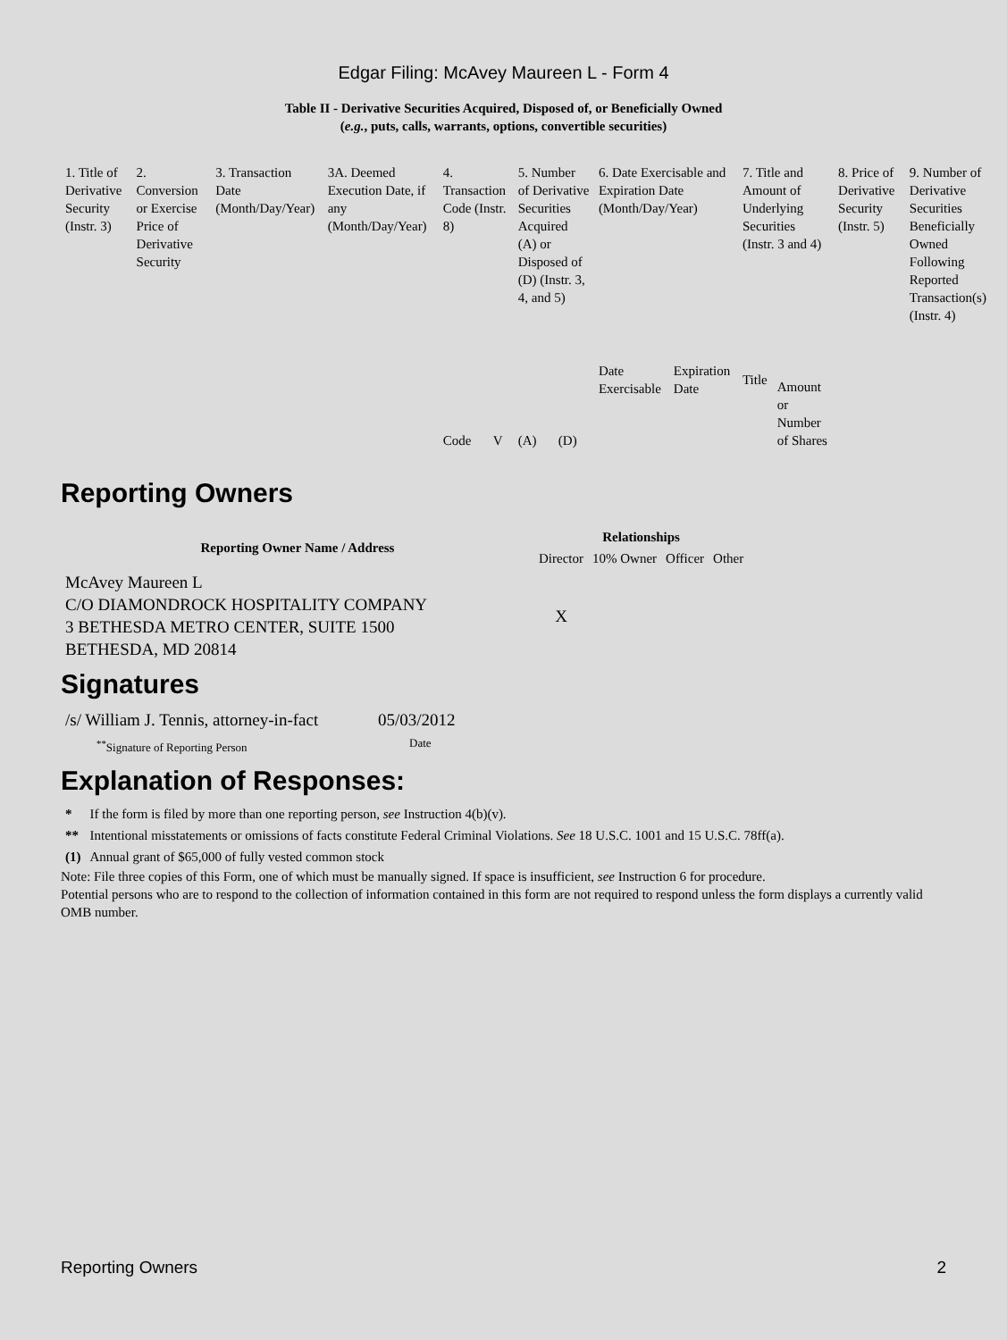Edgar Filing: McAvey Maureen L - Form 4
Table II - Derivative Securities Acquired, Disposed of, or Beneficially Owned
(e.g., puts, calls, warrants, options, convertible securities)
| 1. Title of Derivative Security (Instr. 3) | 2. Conversion or Exercise Price of Derivative Security | 3. Transaction Date (Month/Day/Year) | 3A. Deemed Execution Date, if any (Month/Day/Year) | 4. Transaction Code (Instr. 8) | | 5. Number of Derivative Securities Acquired (A) or Disposed of (D) (Instr. 3, 4, and 5) | | 6. Date Exercisable and Expiration Date (Month/Day/Year) | | 7. Title and Amount of Underlying Securities (Instr. 3 and 4) | | 8. Price of Derivative Security (Instr. 5) | 9. Number of Derivative Securities Beneficially Owned Following Reported Transaction(s) (Instr. 4) |
| --- | --- | --- | --- | --- | --- | --- | --- | --- | --- | --- | --- | --- | --- |
| | | | | Code | V | (A) | (D) | Date Exercisable | Expiration Date | Title | Amount or Number of Shares | | |
Reporting Owners
| Reporting Owner Name / Address | Relationships | | | |
| --- | --- | --- | --- | --- |
| | Director | 10% Owner | Officer | Other |
| McAvey Maureen L C/O DIAMONDROCK HOSPITALITY COMPANY 3 BETHESDA METRO CENTER, SUITE 1500 BETHESDA, MD 20814 | X | | | |
Signatures
| /s/ William J. Tennis, attorney-in-fact | 05/03/2012 |
| <sup>**</sup> Signature of Reporting Person | Date |
Explanation of Responses:
| * | If the form is filed by more than one reporting person, see Instruction 4(b)(v). |
| ** | Intentional misstatements or omissions of facts constitute Federal Criminal Violations. See 18 U.S.C. 1001 and 15 U.S.C. 78ff(a). |
| (1) | Annual grant of $65,000 of fully vested common stock |
Note: File three copies of this Form, one of which must be manually signed. If space is insufficient, see Instruction 6 for procedure.
Potential persons who are to respond to the collection of information contained in this form are not required to respond unless the form displays a currently valid OMB number.
Reporting Owners 2